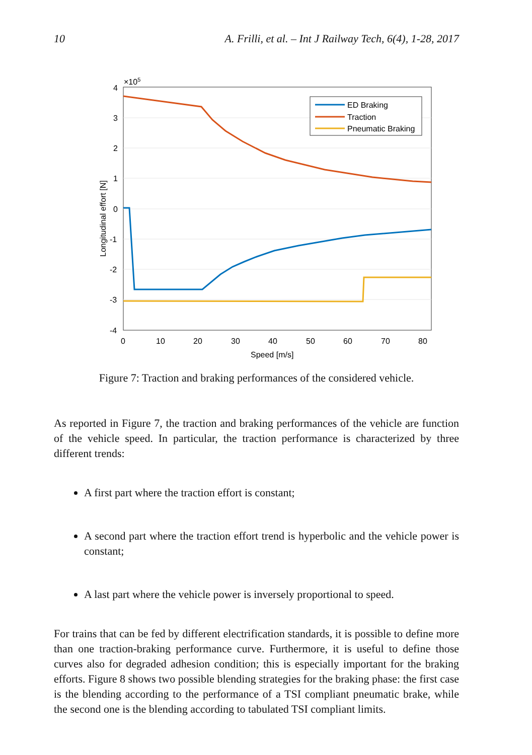10 A. Frilli, et al. – Int J Railway Tech, 6(4), 1-28, 2017
4
3
2
1
0
-1
-2
-3
-4
×105
0
10
20
30
40
50
60
70
80
Speed [m/s]
Longitudinal effort [N]
ED Braking
Traction
Pneumatic Braking
Figure 7: Traction and braking performances of the considered vehicle.
As reported in Figure 7, the traction and braking performances of the vehicle are function of the vehicle speed. In particular, the traction performance is characterized by three different trends:
A first part where the traction effort is constant;
A second part where the traction effort trend is hyperbolic and the vehicle power is constant;
A last part where the vehicle power is inversely proportional to speed.
For trains that can be fed by different electrification standards, it is possible to define more than one traction-braking performance curve. Furthermore, it is useful to define those curves also for degraded adhesion condition; this is especially important for the braking efforts. Figure 8 shows two possible blending strategies for the braking phase: the first case is the blending according to the performance of a TSI compliant pneumatic brake, while the second one is the blending according to tabulated TSI compliant limits.